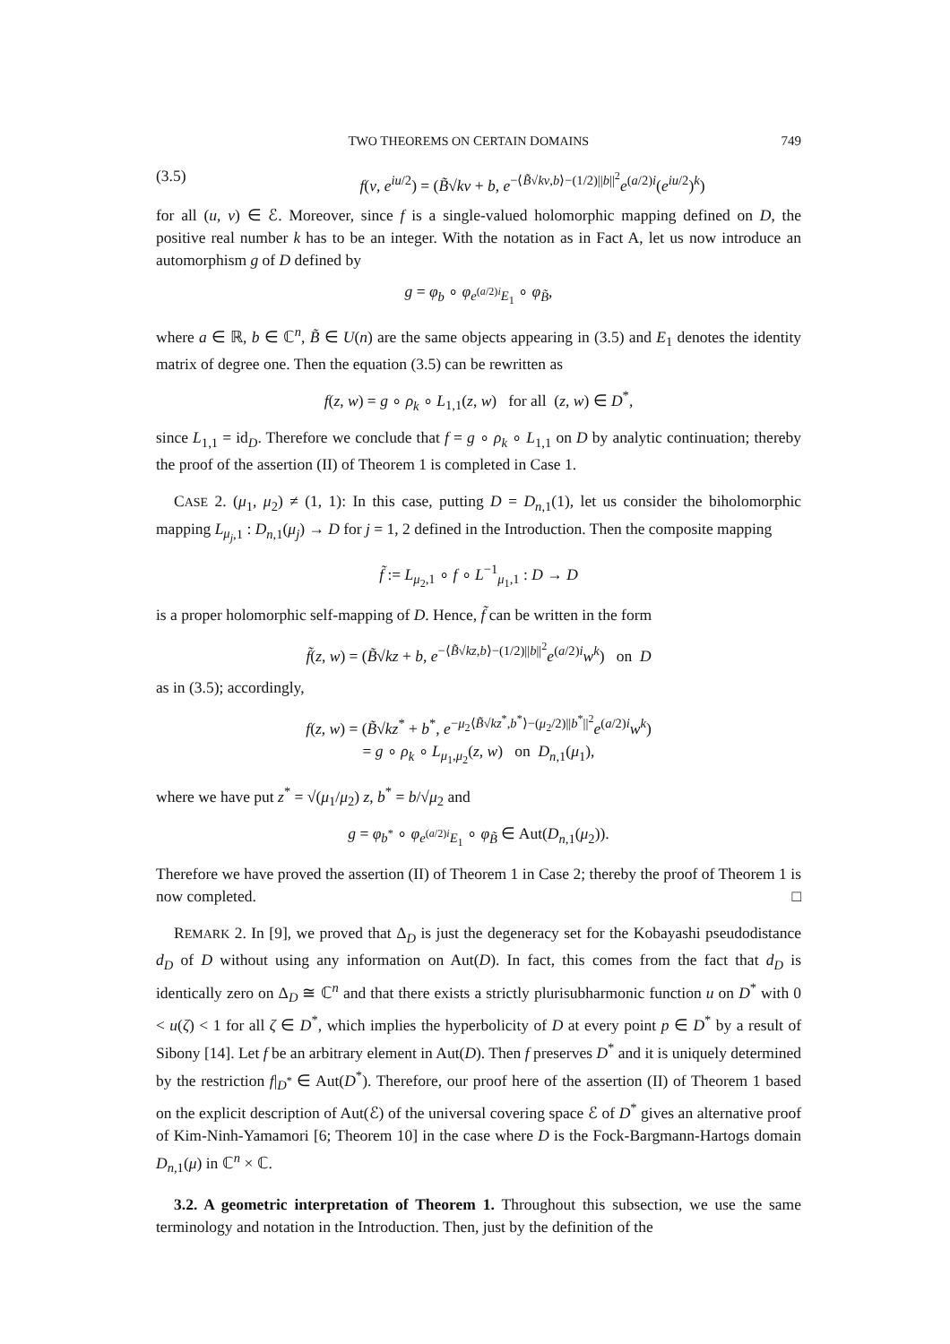TWO THEOREMS ON CERTAIN DOMAINS 749
(3.5) f(v, e<sup>iu/2</sup>) = (B̃√kv + b, e<sup>−⟨B̃√kv,b⟩−(1/2)||b||<sup>2</sup></sup>e<sup>(a/2)i</sup>(e<sup>iu/2</sup>)<sup>k</sup>)
for all (u, v) ∈ ℰ. Moreover, since f is a single-valued holomorphic mapping defined on D, the positive real number k has to be an integer. With the notation as in Fact A, let us now introduce an automorphism g of D defined by
g = φ<sub>b</sub> ∘ φ<sub>e<sup>(a/2)i</sup>E<sub>1</sub></sub> ∘ φ<sub>B̃</sub>,
where a ∈ ℝ, b ∈ ℂ<sup>n</sup>, B̃ ∈ U(n) are the same objects appearing in (3.5) and E<sub>1</sub> denotes the identity matrix of degree one. Then the equation (3.5) can be rewritten as
f(z, w) = g ∘ ρ<sub>k</sub> ∘ L<sub>1,1</sub>(z, w) for all (z, w) ∈ D<sup>*</sup>,
since L<sub>1,1</sub> = id<sub>D</sub>. Therefore we conclude that f = g ∘ ρ<sub>k</sub> ∘ L<sub>1,1</sub> on D by analytic continuation; thereby the proof of the assertion (II) of Theorem 1 is completed in Case 1.
CASE 2. (μ<sub>1</sub>, μ<sub>2</sub>) ≠ (1, 1): In this case, putting D = D<sub>n,1</sub>(1), let us consider the biholomorphic mapping L<sub>μ<sub>j</sub>,1</sub> : D<sub>n,1</sub>(μ<sub>j</sub>) → D for j = 1, 2 defined in the Introduction. Then the composite mapping
f̃ := L<sub>μ<sub>2</sub>,1</sub> ∘ f ∘ L<sup>−1</sup><sub>μ<sub>1</sub>,1</sub> : D → D
is a proper holomorphic self-mapping of D. Hence, f̃ can be written in the form
f̃(z, w) = (B̃√kz + b, e<sup>−⟨B̃√kz,b⟩−(1/2)||b||<sup>2</sup></sup>e<sup>(a/2)i</sup>w<sup>k</sup>) on D
as in (3.5); accordingly,
f(z, w) = (B̃√kz<sup>*</sup> + b<sup>*</sup>, e<sup>−μ<sub>2</sub>⟨B̃√kz<sup>*</sup>,b<sup>*</sup>⟩−(μ<sub>2</sub>/2)||b<sup>*</sup>||<sup>2</sup></sup>e<sup>(a/2)i</sup>w<sup>k</sup>)
= g ∘ ρ<sub>k</sub> ∘ L<sub>μ<sub>1</sub>,μ<sub>2</sub></sub>(z, w) on D<sub>n,1</sub>(μ<sub>1</sub>),
where we have put z<sup>*</sup> = √(μ<sub>1</sub>/μ<sub>2</sub>) z, b<sup>*</sup> = b/√μ<sub>2</sub> and
g = φ<sub>b<sup>*</sup></sub> ∘ φ<sub>e<sup>(a/2)i</sup>E<sub>1</sub></sub> ∘ φ<sub>B̃</sub> ∈ Aut(D<sub>n,1</sub>(μ<sub>2</sub>)).
Therefore we have proved the assertion (II) of Theorem 1 in Case 2; thereby the proof of Theorem 1 is now completed. □
REMARK 2. In [9], we proved that Δ<sub>D</sub> is just the degeneracy set for the Kobayashi pseudodistance d<sub>D</sub> of D without using any information on Aut(D). In fact, this comes from the fact that d<sub>D</sub> is identically zero on Δ<sub>D</sub> ≅ ℂ<sup>n</sup> and that there exists a strictly plurisubharmonic function u on D<sup>*</sup> with 0 < u(ζ) < 1 for all ζ ∈ D<sup>*</sup>, which implies the hyperbolicity of D at every point p ∈ D<sup>*</sup> by a result of Sibony [14]. Let f be an arbitrary element in Aut(D). Then f preserves D<sup>*</sup> and it is uniquely determined by the restriction f|<sub>D<sup>*</sup></sub> ∈ Aut(D<sup>*</sup>). Therefore, our proof here of the assertion (II) of Theorem 1 based on the explicit description of Aut(ℰ) of the universal covering space ℰ of D<sup>*</sup> gives an alternative proof of Kim-Ninh-Yamamori [6; Theorem 10] in the case where D is the Fock-Bargmann-Hartogs domain D<sub>n,1</sub>(μ) in ℂ<sup>n</sup> × ℂ.
3.2. A geometric interpretation of Theorem 1. Throughout this subsection, we use the same terminology and notation in the Introduction. Then, just by the definition of the